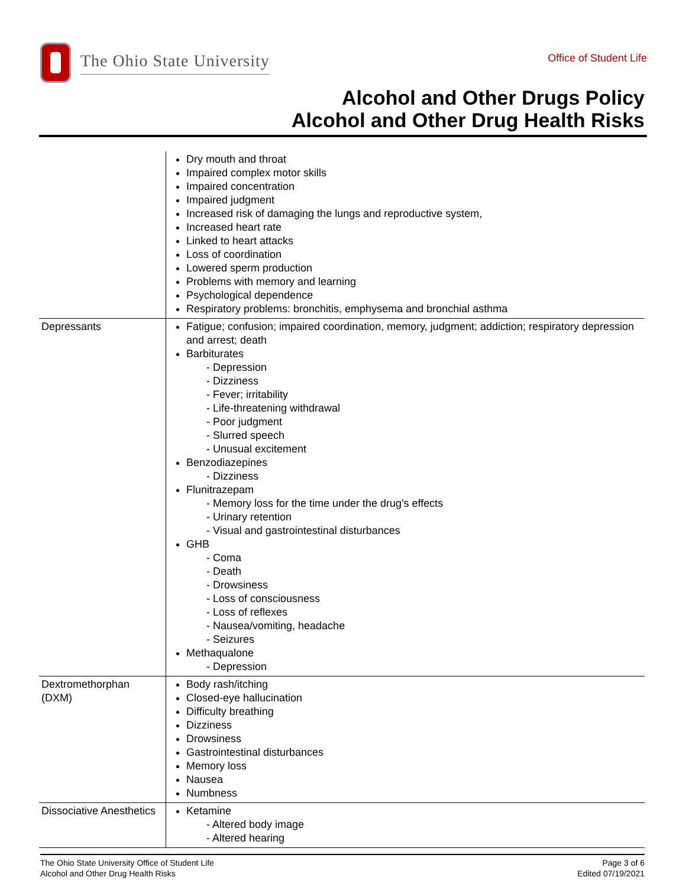The Ohio State University
Office of Student Life
Alcohol and Other Drugs Policy
Alcohol and Other Drug Health Risks
| | Dry mouth and throat Impaired complex motor skills Impaired concentration Impaired judgment Increased risk of damaging the lungs and reproductive system, Increased heart rate Linked to heart attacks Loss of coordination Lowered sperm production Problems with memory and learning Psychological dependence Respiratory problems: bronchitis, emphysema and bronchial asthma |
| Depressants | Fatigue; confusion; impaired coordination, memory, judgment; addiction; respiratory depression and arrest; death Barbiturates - Depression - Dizziness - Fever; irritability - Life-threatening withdrawal - Poor judgment - Slurred speech - Unusual excitement Benzodiazepines - Dizziness Flunitrazepam - Memory loss for the time under the drug's effects - Urinary retention - Visual and gastrointestinal disturbances GHB - Coma - Death - Drowsiness - Loss of consciousness - Loss of reflexes - Nausea/vomiting, headache - Seizures Methaqualone - Depression |
| Dextromethorphan (DXM) | Body rash/itching Closed-eye hallucination Difficulty breathing Dizziness Drowsiness Gastrointestinal disturbances Memory loss Nausea Numbness |
| Dissociative Anesthetics | Ketamine - Altered body image - Altered hearing |
The Ohio State University Office of Student Life
Alcohol and Other Drug Health Risks
Page 3 of 6
Edited 07/19/2021